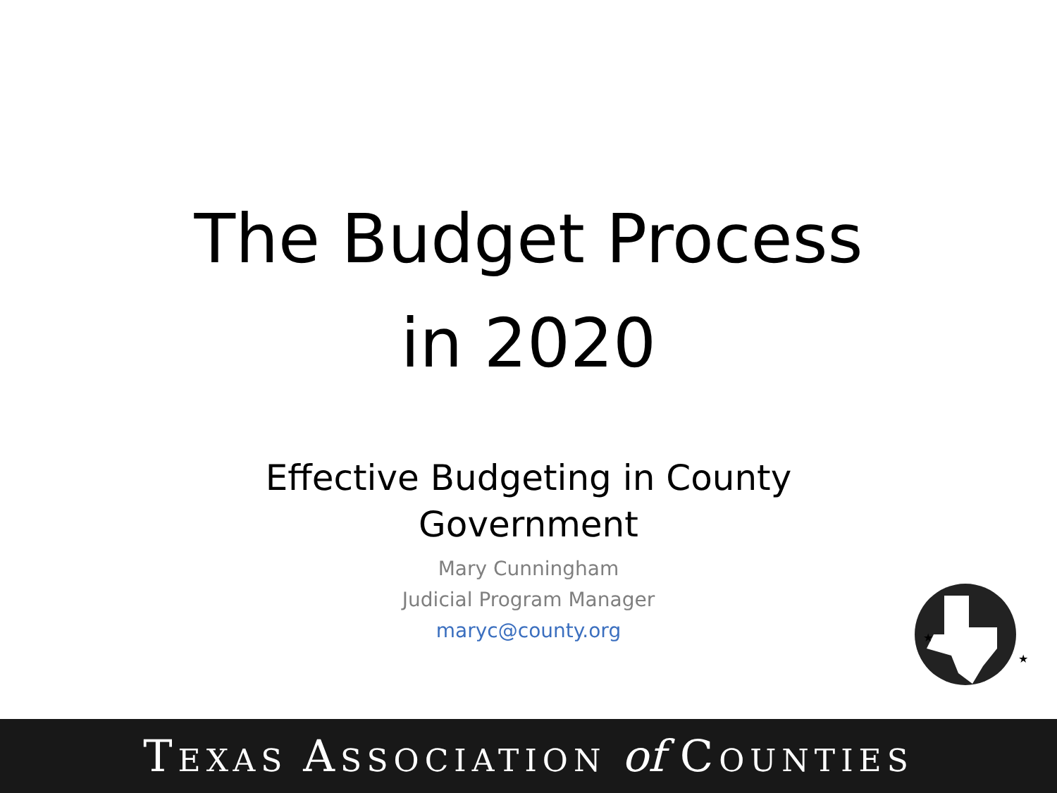The Budget Process
in 2020
Effective Budgeting in County
Government
Mary Cunningham
Judicial Program Manager
maryc@county.org
★
★
TEXAS ASSOCIATION of COUNTIES